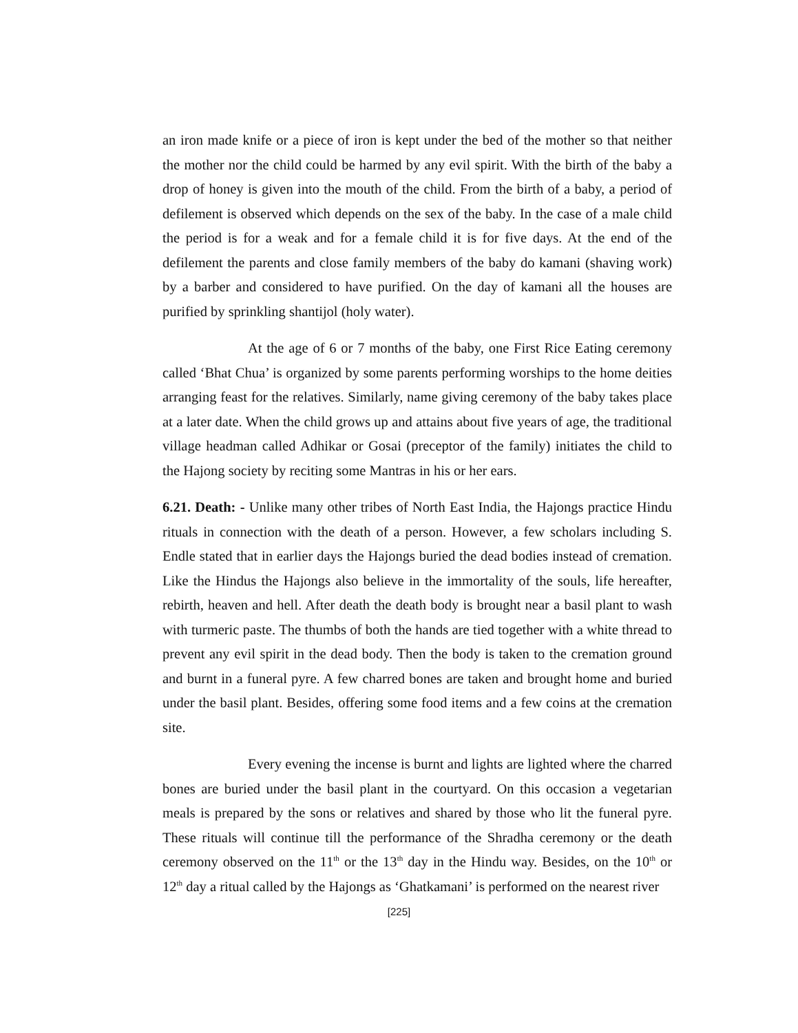an iron made knife or a piece of iron is kept under the bed of the mother so that neither the mother nor the child could be harmed by any evil spirit. With the birth of the baby a drop of honey is given into the mouth of the child. From the birth of a baby, a period of defilement is observed which depends on the sex of the baby. In the case of a male child the period is for a weak and for a female child it is for five days. At the end of the defilement the parents and close family members of the baby do kamani (shaving work) by a barber and considered to have purified. On the day of kamani all the houses are purified by sprinkling shantijol (holy water).
At the age of 6 or 7 months of the baby, one First Rice Eating ceremony called ‘Bhat Chua’ is organized by some parents performing worships to the home deities arranging feast for the relatives. Similarly, name giving ceremony of the baby takes place at a later date. When the child grows up and attains about five years of age, the traditional village headman called Adhikar or Gosai (preceptor of the family) initiates the child to the Hajong society by reciting some Mantras in his or her ears.
6.21. Death: - Unlike many other tribes of North East India, the Hajongs practice Hindu rituals in connection with the death of a person. However, a few scholars including S. Endle stated that in earlier days the Hajongs buried the dead bodies instead of cremation. Like the Hindus the Hajongs also believe in the immortality of the souls, life hereafter, rebirth, heaven and hell. After death the death body is brought near a basil plant to wash with turmeric paste. The thumbs of both the hands are tied together with a white thread to prevent any evil spirit in the dead body. Then the body is taken to the cremation ground and burnt in a funeral pyre. A few charred bones are taken and brought home and buried under the basil plant. Besides, offering some food items and a few coins at the cremation site.
Every evening the incense is burnt and lights are lighted where the charred bones are buried under the basil plant in the courtyard. On this occasion a vegetarian meals is prepared by the sons or relatives and shared by those who lit the funeral pyre. These rituals will continue till the performance of the Shradha ceremony or the death ceremony observed on the 11<sup>th</sup> or the 13<sup>th</sup> day in the Hindu way. Besides, on the 10<sup>th</sup> or 12<sup>th</sup> day a ritual called by the Hajongs as ‘Ghatkamani’ is performed on the nearest river
[225]